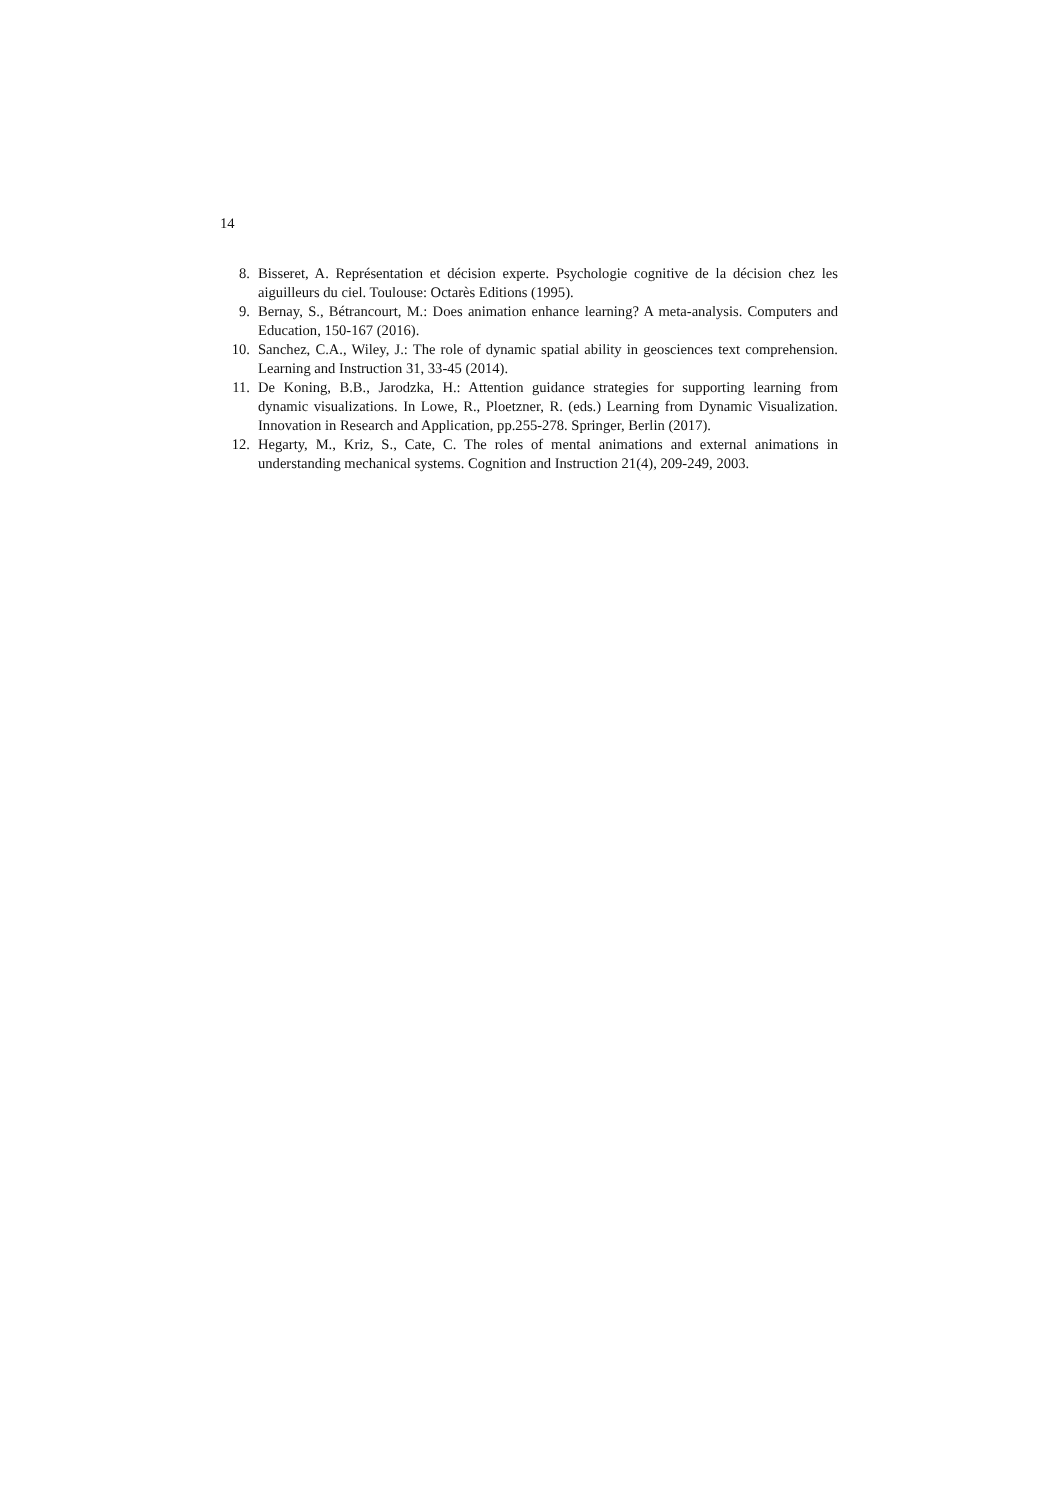14
8. Bisseret, A. Représentation et décision experte. Psychologie cognitive de la décision chez les aiguilleurs du ciel. Toulouse: Octarès Editions (1995).
9. Bernay, S., Bétrancourt, M.: Does animation enhance learning? A meta-analysis. Computers and Education, 150-167 (2016).
10. Sanchez, C.A., Wiley, J.: The role of dynamic spatial ability in geosciences text comprehension. Learning and Instruction 31, 33-45 (2014).
11. De Koning, B.B., Jarodzka, H.: Attention guidance strategies for supporting learning from dynamic visualizations. In Lowe, R., Ploetzner, R. (eds.) Learning from Dynamic Visualization. Innovation in Research and Application, pp.255-278. Springer, Berlin (2017).
12. Hegarty, M., Kriz, S., Cate, C. The roles of mental animations and external animations in understanding mechanical systems. Cognition and Instruction 21(4), 209-249, 2003.